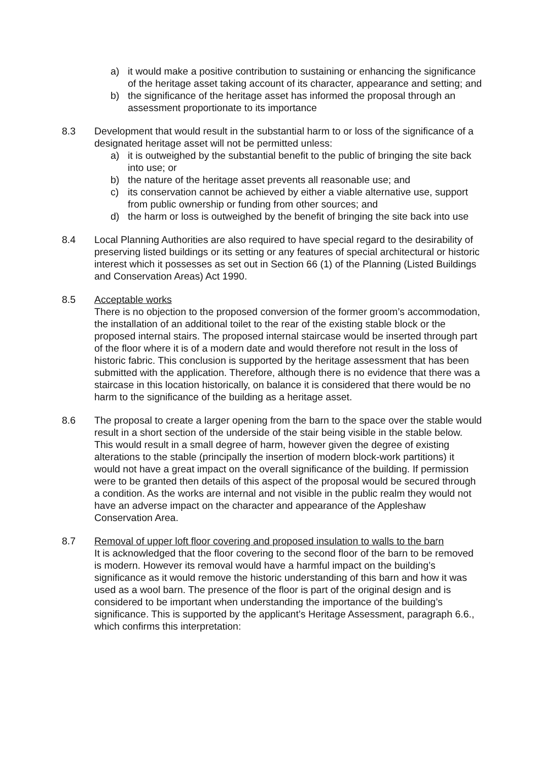a) it would make a positive contribution to sustaining or enhancing the significance of the heritage asset taking account of its character, appearance and setting; and
b) the significance of the heritage asset has informed the proposal through an assessment proportionate to its importance
8.3 Development that would result in the substantial harm to or loss of the significance of a designated heritage asset will not be permitted unless:
a) it is outweighed by the substantial benefit to the public of bringing the site back into use; or
b) the nature of the heritage asset prevents all reasonable use; and
c) its conservation cannot be achieved by either a viable alternative use, support from public ownership or funding from other sources; and
d) the harm or loss is outweighed by the benefit of bringing the site back into use
8.4 Local Planning Authorities are also required to have special regard to the desirability of preserving listed buildings or its setting or any features of special architectural or historic interest which it possesses as set out in Section 66 (1) of the Planning (Listed Buildings and Conservation Areas) Act 1990.
8.5 Acceptable works
There is no objection to the proposed conversion of the former groom’s accommodation, the installation of an additional toilet to the rear of the existing stable block or the proposed internal stairs. The proposed internal staircase would be inserted through part of the floor where it is of a modern date and would therefore not result in the loss of historic fabric. This conclusion is supported by the heritage assessment that has been submitted with the application. Therefore, although there is no evidence that there was a staircase in this location historically, on balance it is considered that there would be no harm to the significance of the building as a heritage asset.
8.6 The proposal to create a larger opening from the barn to the space over the stable would result in a short section of the underside of the stair being visible in the stable below. This would result in a small degree of harm, however given the degree of existing alterations to the stable (principally the insertion of modern block-work partitions) it would not have a great impact on the overall significance of the building. If permission were to be granted then details of this aspect of the proposal would be secured through a condition. As the works are internal and not visible in the public realm they would not have an adverse impact on the character and appearance of the Appleshaw Conservation Area.
8.7 Removal of upper loft floor covering and proposed insulation to walls to the barn
It is acknowledged that the floor covering to the second floor of the barn to be removed is modern. However its removal would have a harmful impact on the building’s significance as it would remove the historic understanding of this barn and how it was used as a wool barn. The presence of the floor is part of the original design and is considered to be important when understanding the importance of the building’s significance. This is supported by the applicant’s Heritage Assessment, paragraph 6.6., which confirms this interpretation: